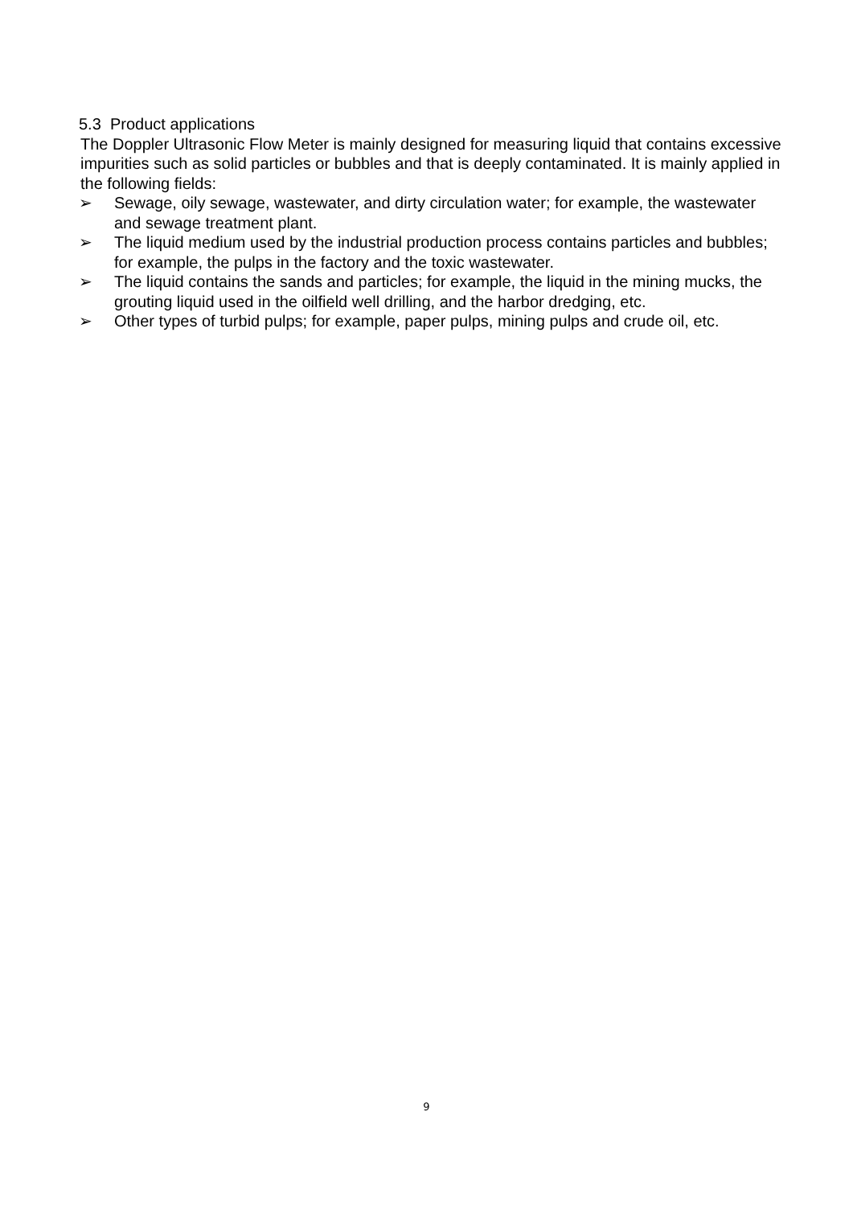5.3 Product applications
The Doppler Ultrasonic Flow Meter is mainly designed for measuring liquid that contains excessive impurities such as solid particles or bubbles and that is deeply contaminated. It is mainly applied in the following fields:
➢ Sewage, oily sewage, wastewater, and dirty circulation water; for example, the wastewater and sewage treatment plant.
➢ The liquid medium used by the industrial production process contains particles and bubbles; for example, the pulps in the factory and the toxic wastewater.
➢ The liquid contains the sands and particles; for example, the liquid in the mining mucks, the grouting liquid used in the oilfield well drilling, and the harbor dredging, etc.
➢ Other types of turbid pulps; for example, paper pulps, mining pulps and crude oil, etc.
9